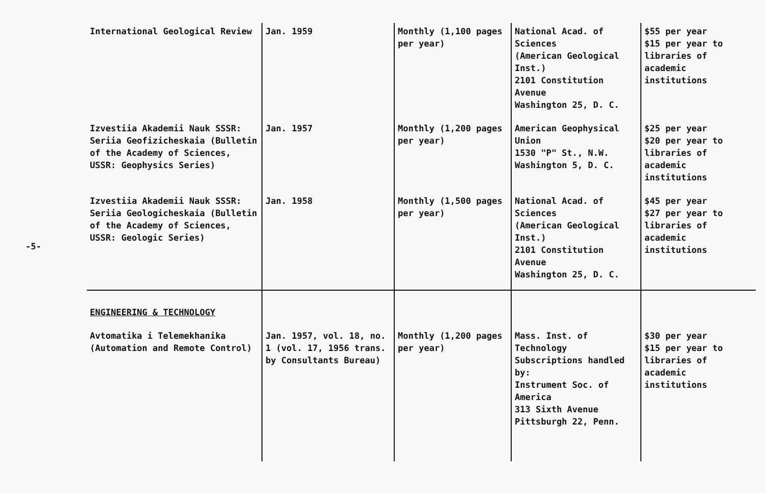-5-
| International Geological Review | Jan. 1959 | Monthly (1,100 pages per year) | National Acad. of Sciences (American Geological Inst.) 2101 Constitution Avenue Washington 25, D. C. | $55 per year $15 per year to libraries of academic institutions |
| Izvestiia Akademii Nauk SSSR: Seriia Geofizicheskaia (Bulletin of the Academy of Sciences, USSR: Geophysics Series) | Jan. 1957 | Monthly (1,200 pages per year) | American Geophysical Union 1530 "P" St., N.W. Washington 5, D. C. | $25 per year $20 per year to libraries of academic institutions |
| Izvestiia Akademii Nauk SSSR: Seriia Geologicheskaia (Bulletin of the Academy of Sciences, USSR: Geologic Series) | Jan. 1958 | Monthly (1,500 pages per year) | National Acad. of Sciences (American Geological Inst.) 2101 Constitution Avenue Washington 25, D. C. | $45 per year $27 per year to libraries of academic institutions |
| ENGINEERING & TECHNOLOGY | | | | |
| Avtomatika i Telemekhanika (Automation and Remote Control) | Jan. 1957, vol. 18, no. 1 (vol. 17, 1956 trans. by Consultants Bureau) | Monthly (1,200 pages per year) | Mass. Inst. of Technology Subscriptions handled by: Instrument Soc. of America 313 Sixth Avenue Pittsburgh 22, Penn. | $30 per year $15 per year to libraries of academic institutions |